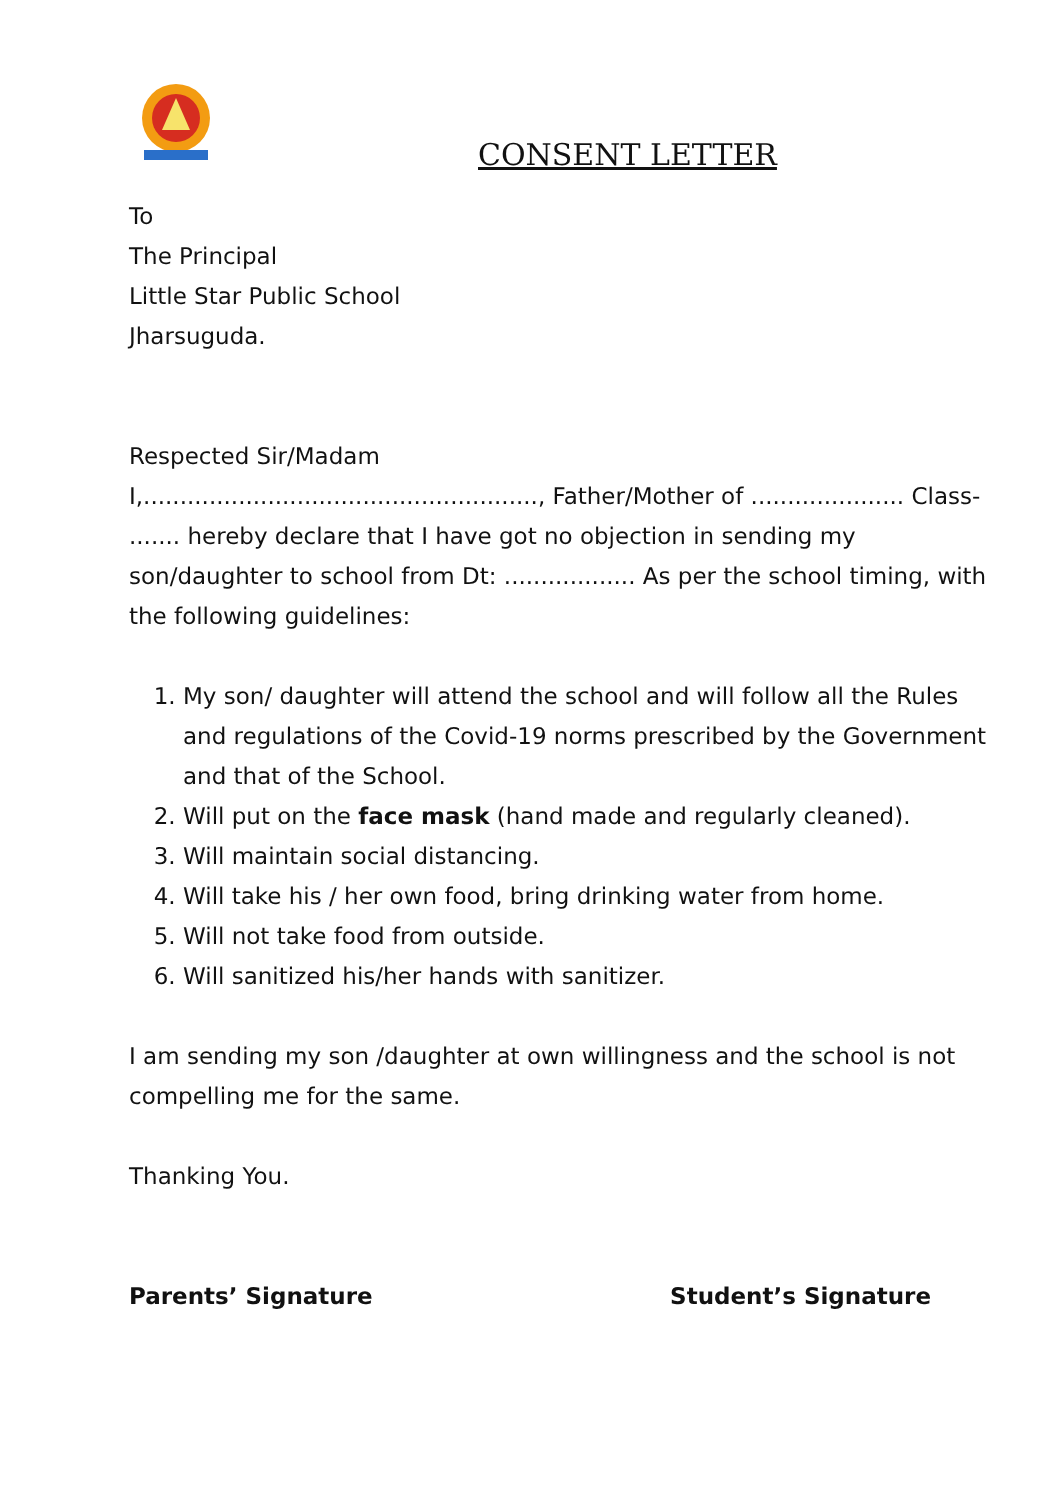CONSENT LETTER
To
The Principal
Little Star Public School
Jharsuguda.
Respected Sir/Madam
I,......................................................, Father/Mother of ..................... Class- ....... hereby declare that I have got no objection in sending my son/daughter to school from Dt: .................. As per the school timing, with the following guidelines:
1. My son/ daughter will attend the school and will follow all the Rules and regulations of the Covid-19 norms prescribed by the Government and that of the School.
2. Will put on the face mask (hand made and regularly cleaned).
3. Will maintain social distancing.
4. Will take his / her own food, bring drinking water from home.
5. Will not take food from outside.
6. Will sanitized his/her hands with sanitizer.
I am sending my son /daughter at own willingness and the school is not compelling me for the same.
Thanking You.
Parents’ Signature Student’s Signature